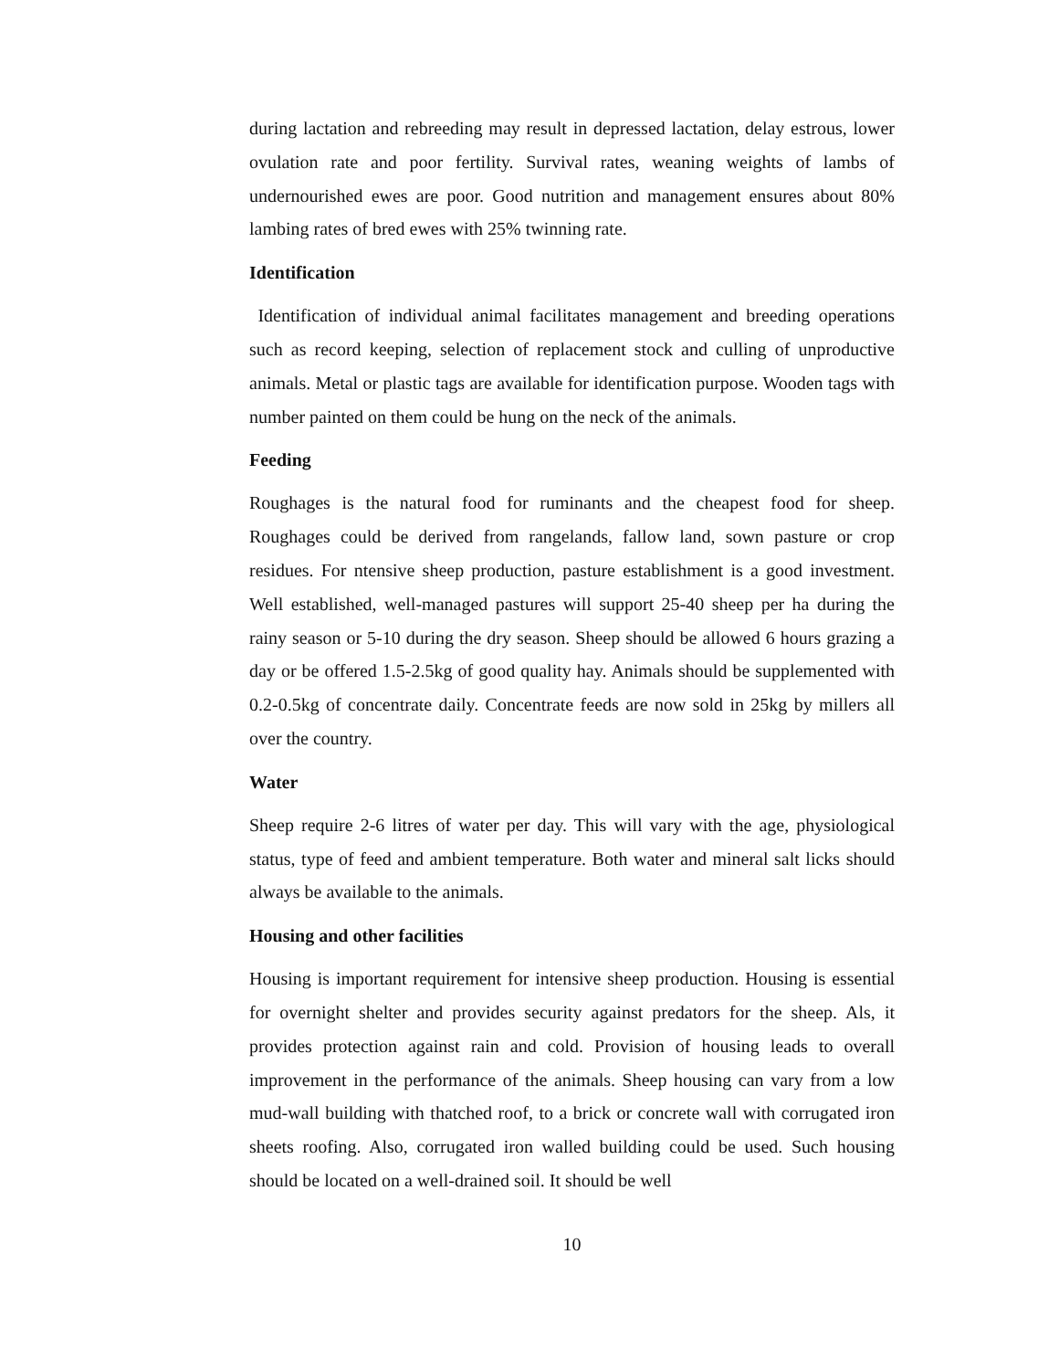during lactation and rebreeding may result in depressed lactation, delay estrous, lower ovulation rate and poor fertility. Survival rates, weaning weights of lambs of undernourished ewes are poor. Good nutrition and management ensures about 80% lambing rates of bred ewes with 25% twinning rate.
Identification
Identification of individual animal facilitates management and breeding operations such as record keeping, selection of replacement stock and culling of unproductive animals. Metal or plastic tags are available for identification purpose. Wooden tags with number painted on them could be hung on the neck of the animals.
Feeding
Roughages is the natural food for ruminants and the cheapest food for sheep. Roughages could be derived from rangelands, fallow land, sown pasture or crop residues. For ntensive sheep production, pasture establishment is a good investment. Well established, well-managed pastures will support 25-40 sheep per ha during the rainy season or 5-10 during the dry season. Sheep should be allowed 6 hours grazing a day or be offered 1.5-2.5kg of good quality hay. Animals should be supplemented with 0.2-0.5kg of concentrate daily. Concentrate feeds are now sold in 25kg by millers all over the country.
Water
Sheep require 2-6 litres of water per day. This will vary with the age, physiological status, type of feed and ambient temperature. Both water and mineral salt licks should always be available to the animals.
Housing and other facilities
Housing is important requirement for intensive sheep production. Housing is essential for overnight shelter and provides security against predators for the sheep. Als, it provides protection against rain and cold. Provision of housing leads to overall improvement in the performance of the animals. Sheep housing can vary from a low mud-wall building with thatched roof, to a brick or concrete wall with corrugated iron sheets roofing. Also, corrugated iron walled building could be used. Such housing should be located on a well-drained soil. It should be well
10